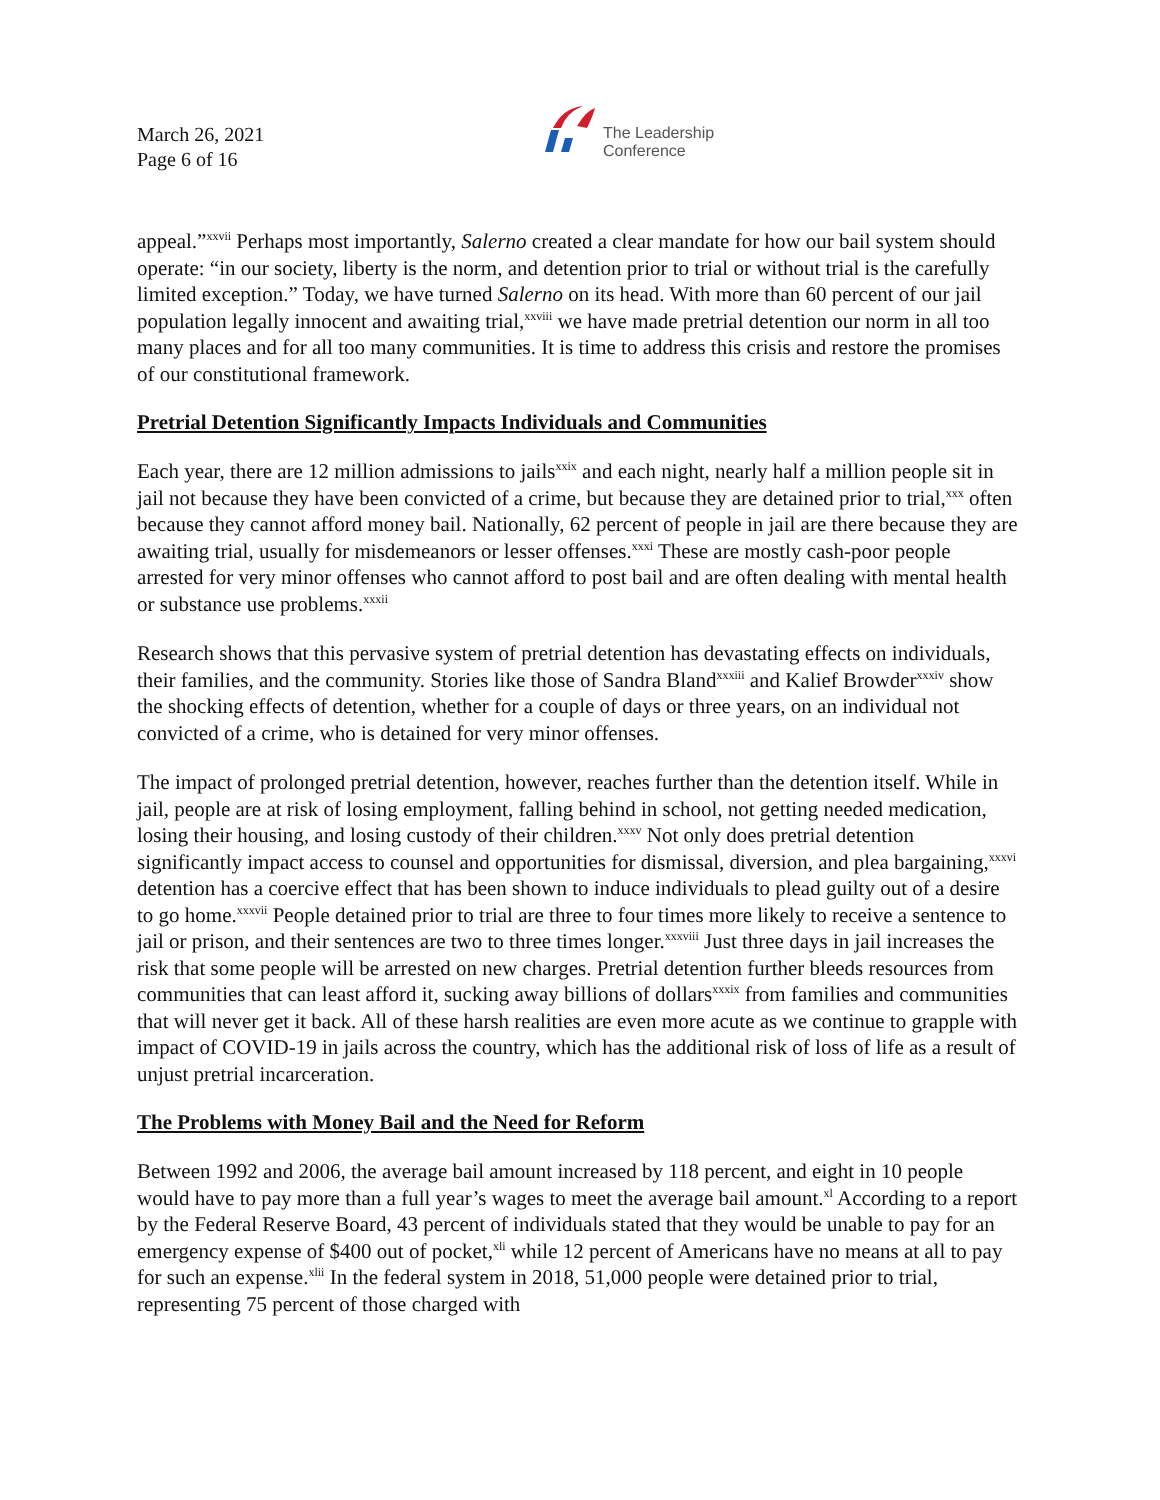March 26, 2021
Page 6 of 16
The Leadership
Conference
appeal.”<sup>xxvii</sup> Perhaps most importantly, Salerno created a clear mandate for how our bail system should operate: “in our society, liberty is the norm, and detention prior to trial or without trial is the carefully limited exception.” Today, we have turned Salerno on its head. With more than 60 percent of our jail population legally innocent and awaiting trial,<sup>xxviii</sup> we have made pretrial detention our norm in all too many places and for all too many communities. It is time to address this crisis and restore the promises of our constitutional framework.
Pretrial Detention Significantly Impacts Individuals and Communities
Each year, there are 12 million admissions to jails<sup>xxix</sup> and each night, nearly half a million people sit in jail not because they have been convicted of a crime, but because they are detained prior to trial,<sup>xxx</sup> often because they cannot afford money bail. Nationally, 62 percent of people in jail are there because they are awaiting trial, usually for misdemeanors or lesser offenses.<sup>xxxi</sup> These are mostly cash-poor people arrested for very minor offenses who cannot afford to post bail and are often dealing with mental health or substance use problems.<sup>xxxii</sup>
Research shows that this pervasive system of pretrial detention has devastating effects on individuals, their families, and the community. Stories like those of Sandra Bland<sup>xxxiii</sup> and Kalief Browder<sup>xxxiv</sup> show the shocking effects of detention, whether for a couple of days or three years, on an individual not convicted of a crime, who is detained for very minor offenses.
The impact of prolonged pretrial detention, however, reaches further than the detention itself. While in jail, people are at risk of losing employment, falling behind in school, not getting needed medication, losing their housing, and losing custody of their children.<sup>xxxv</sup> Not only does pretrial detention significantly impact access to counsel and opportunities for dismissal, diversion, and plea bargaining,<sup>xxxvi</sup> detention has a coercive effect that has been shown to induce individuals to plead guilty out of a desire to go home.<sup>xxxvii</sup> People detained prior to trial are three to four times more likely to receive a sentence to jail or prison, and their sentences are two to three times longer.<sup>xxxviii</sup> Just three days in jail increases the risk that some people will be arrested on new charges. Pretrial detention further bleeds resources from communities that can least afford it, sucking away billions of dollars<sup>xxxix</sup> from families and communities that will never get it back. All of these harsh realities are even more acute as we continue to grapple with impact of COVID-19 in jails across the country, which has the additional risk of loss of life as a result of unjust pretrial incarceration.
The Problems with Money Bail and the Need for Reform
Between 1992 and 2006, the average bail amount increased by 118 percent, and eight in 10 people would have to pay more than a full year’s wages to meet the average bail amount.<sup>xl</sup> According to a report by the Federal Reserve Board, 43 percent of individuals stated that they would be unable to pay for an emergency expense of $400 out of pocket,<sup>xli</sup> while 12 percent of Americans have no means at all to pay for such an expense.<sup>xlii</sup> In the federal system in 2018, 51,000 people were detained prior to trial, representing 75 percent of those charged with